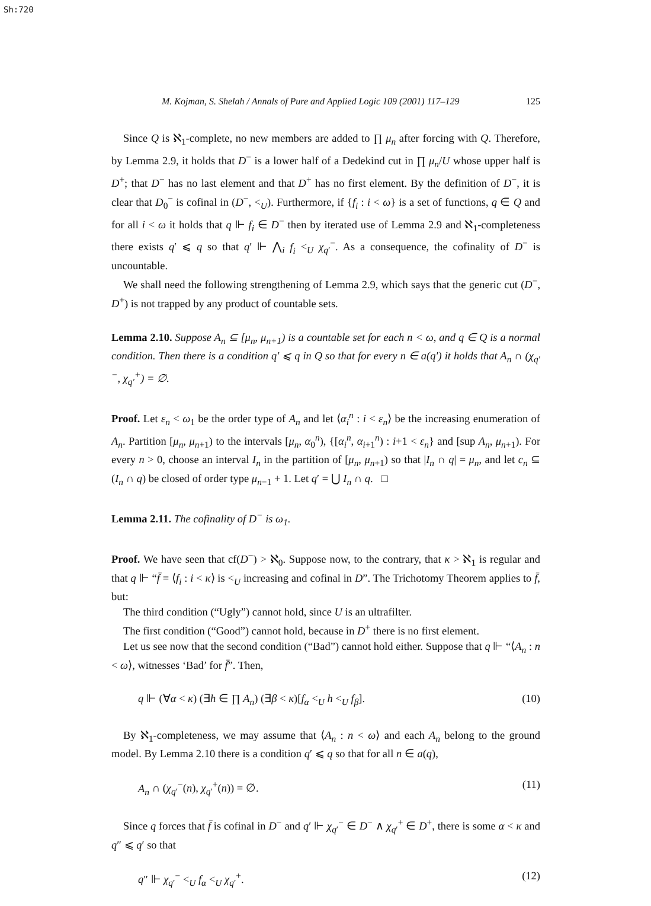Sh:720
M. Kojman, S. Shelah / Annals of Pure and Applied Logic 109 (2001) 117–129 125
Since Q is ℵ<sub>1</sub>-complete, no new members are added to ∏ μ<sub>n</sub> after forcing with Q. Therefore, by Lemma 2.9, it holds that D<sup>−</sup> is a lower half of a Dedekind cut in ∏ μ<sub>n</sub>/U whose upper half is D<sup>+</sup>; that D<sup>−</sup> has no last element and that D<sup>+</sup> has no first element. By the definition of D<sup>−</sup>, it is clear that D<sub>0</sub><sup>−</sup> is cofinal in (D<sup>−</sup>, <<sub>U</sub>). Furthermore, if {f<sub>i</sub> : i < ω} is a set of functions, q ∈ Q and for all i < ω it holds that q ⊩ f<sub>i</sub> ∈ D<sup>−</sup> then by iterated use of Lemma 2.9 and ℵ<sub>1</sub>-completeness there exists q′ ⩽ q so that q′ ⊩ ⋀<sub>i</sub> f<sub>i</sub> <<sub>U</sub> χ<sub>q′</sub><sup>−</sup>. As a consequence, the cofinality of D<sup>−</sup> is uncountable.
We shall need the following strengthening of Lemma 2.9, which says that the generic cut (D<sup>−</sup>, D<sup>+</sup>) is not trapped by any product of countable sets.
Lemma 2.10. Suppose A<sub>n</sub> ⊆ [μ<sub>n</sub>, μ<sub>n+1</sub>) is a countable set for each n < ω, and q ∈ Q is a normal condition. Then there is a condition q′ ⩽ q in Q so that for every n ∈ a(q′) it holds that A<sub>n</sub> ∩ (χ<sub>q′</sub><sup>−</sup>, χ<sub>q′</sub><sup>+</sup>) = ∅.
Proof. Let ε<sub>n</sub> < ω<sub>1</sub> be the order type of A<sub>n</sub> and let ⟨α<sub>i</sub><sup>n</sup> : i < ε<sub>n</sub>⟩ be the increasing enumeration of A<sub>n</sub>. Partition [μ<sub>n</sub>, μ<sub>n+1</sub>) to the intervals [μ<sub>n</sub>, α<sub>0</sub><sup>n</sup>), {[α<sub>i</sub><sup>n</sup>, α<sub>i+1</sub><sup>n</sup>) : i+1 < ε<sub>n</sub>} and [sup A<sub>n</sub>, μ<sub>n+1</sub>). For every n > 0, choose an interval I<sub>n</sub> in the partition of [μ<sub>n</sub>, μ<sub>n+1</sub>) so that |I<sub>n</sub> ∩ q| = μ<sub>n</sub>, and let c<sub>n</sub> ⊆ (I<sub>n</sub> ∩ q) be closed of order type μ<sub>n−1</sub> + 1. Let q′ = ⋃ I<sub>n</sub> ∩ q. □
Lemma 2.11. The cofinality of D<sup>−</sup> is ω<sub>1</sub>.
Proof. We have seen that cf(D<sup>−</sup>) > ℵ<sub>0</sub>. Suppose now, to the contrary, that κ > ℵ<sub>1</sub> is regular and that q ⊩ “f̄ = ⟨f<sub>i</sub> : i < κ⟩ is <<sub>U</sub> increasing and cofinal in D”. The Trichotomy Theorem applies to f̄, but:
The third condition (“Ugly”) cannot hold, since U is an ultrafilter.
The first condition (“Good”) cannot hold, because in D<sup>+</sup> there is no first element.
Let us see now that the second condition (“Bad”) cannot hold either. Suppose that q ⊩ “⟨A<sub>n</sub> : n < ω⟩, witnesses ‘Bad’ for f̄”. Then,
q ⊩ (∀α < κ) (∃h ∈ ∏ A<sub>n</sub>) (∃β < κ)[f<sub>α</sub> <<sub>U</sub> h <<sub>U</sub> f<sub>β</sub>]. (10)
By ℵ<sub>1</sub>-completeness, we may assume that ⟨A<sub>n</sub> : n < ω⟩ and each A<sub>n</sub> belong to the ground model. By Lemma 2.10 there is a condition q′ ⩽ q so that for all n ∈ a(q),
A<sub>n</sub> ∩ (χ<sub>q′</sub><sup>−</sup>(n), χ<sub>q′</sub><sup>+</sup>(n)) = ∅. (11)
Since q forces that f̄ is cofinal in D<sup>−</sup> and q′ ⊩ χ<sub>q′</sub><sup>−</sup> ∈ D<sup>−</sup> ∧ χ<sub>q′</sub><sup>+</sup> ∈ D<sup>+</sup>, there is some α < κ and q″ ⩽ q′ so that
q″ ⊩ χ<sub>q′</sub><sup>−</sup> <<sub>U</sub> f<sub>α</sub> <<sub>U</sub> χ<sub>q′</sub><sup>+</sup>. (12)